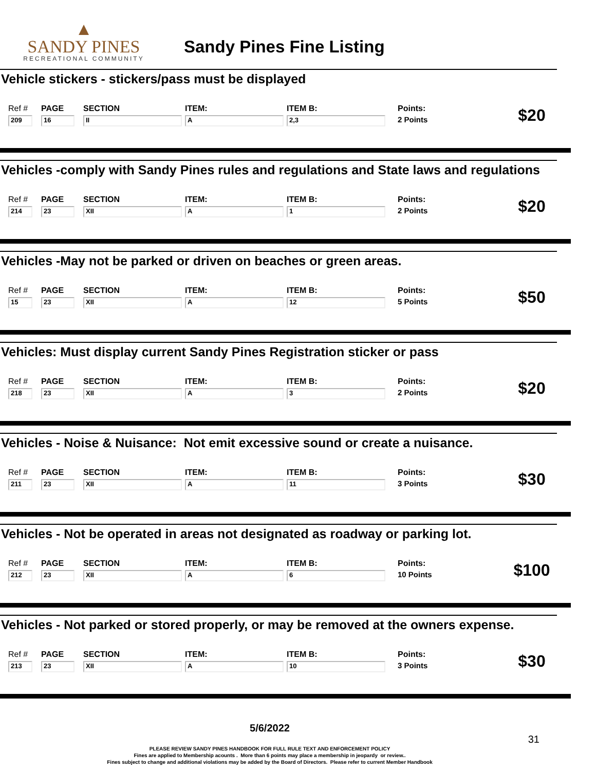▲
SANDY PINES
RECREATIONAL COMMUNITY
Sandy Pines Fine Listing
Vehicle stickers - stickers/pass must be displayed
| Ref # | PAGE | SECTION | ITEM: | ITEM B: | Points: | $20 |
| 209 | 16 | II | A | 2,3 | 2 Points | |
Vehicles -comply with Sandy Pines rules and regulations and State laws and regulations
| Ref # | PAGE | SECTION | ITEM: | ITEM B: | Points: | $20 |
| 214 | 23 | XII | A | 1 | 2 Points | |
Vehicles -May not be parked or driven on beaches or green areas.
| Ref # | PAGE | SECTION | ITEM: | ITEM B: | Points: | $50 |
| 15 | 23 | XII | A | 12 | 5 Points | |
Vehicles: Must display current Sandy Pines Registration sticker or pass
| Ref # | PAGE | SECTION | ITEM: | ITEM B: | Points: | $20 |
| 218 | 23 | XII | A | 3 | 2 Points | |
Vehicles - Noise & Nuisance: Not emit excessive sound or create a nuisance.
| Ref # | PAGE | SECTION | ITEM: | ITEM B: | Points: | $30 |
| 211 | 23 | XII | A | 11 | 3 Points | |
Vehicles - Not be operated in areas not designated as roadway or parking lot.
| Ref # | PAGE | SECTION | ITEM: | ITEM B: | Points: | $100 |
| 212 | 23 | XII | A | 6 | 10 Points | |
Vehicles - Not parked or stored properly, or may be removed at the owners expense.
| Ref # | PAGE | SECTION | ITEM: | ITEM B: | Points: | $30 |
| 213 | 23 | XII | A | 10 | 3 Points | |
5/6/2022
31
PLEASE REVIEW SANDY PINES HANDBOOK FOR FULL RULE TEXT AND ENFORCEMENT POLICY
Fines are applied to Membership acounts . More than 6 points may place a membership in jeopardy or review..
Fines subject to change and additional violations may be added by the Board of Directors. Please refer to current Member Handbook